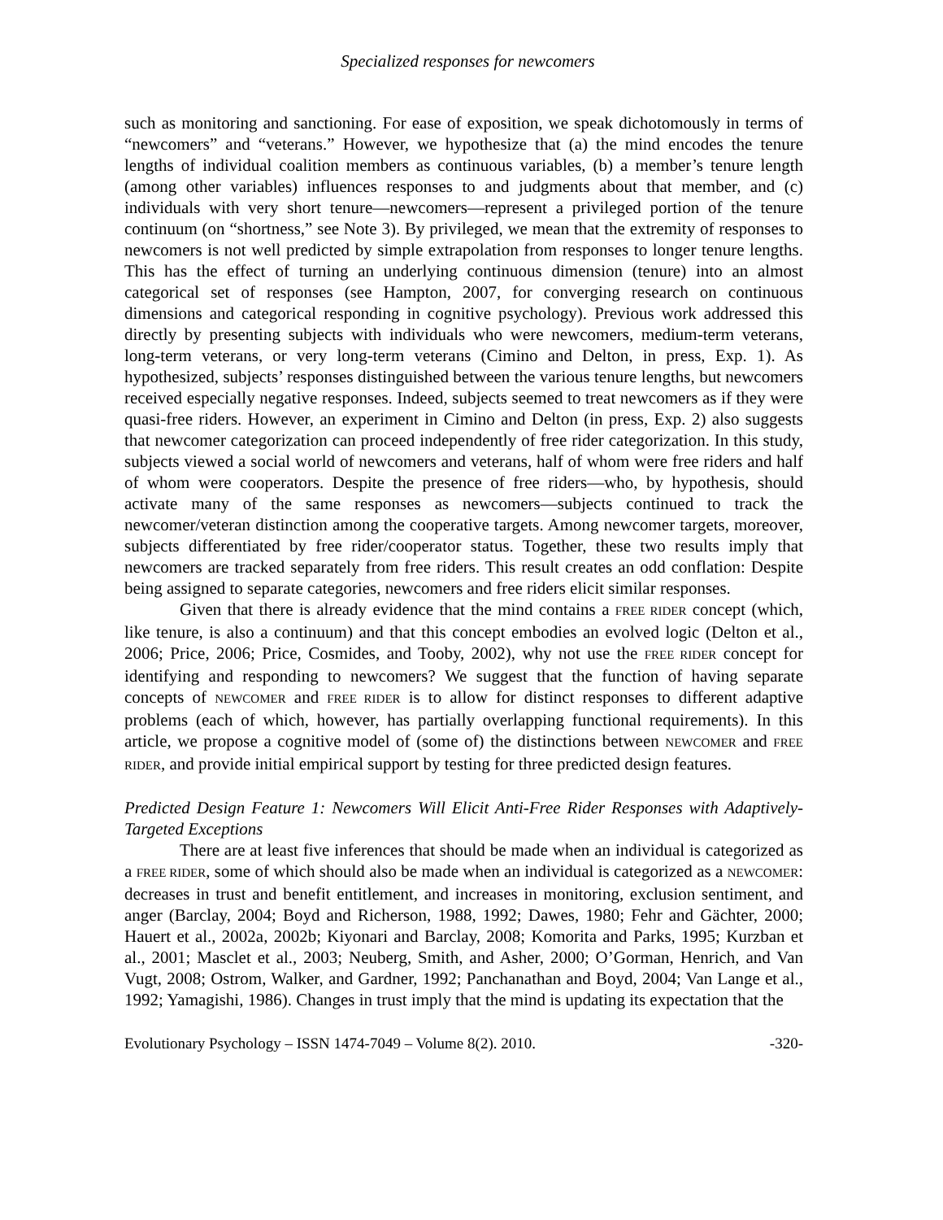Specialized responses for newcomers
such as monitoring and sanctioning. For ease of exposition, we speak dichotomously in terms of “newcomers” and “veterans.” However, we hypothesize that (a) the mind encodes the tenure lengths of individual coalition members as continuous variables, (b) a member’s tenure length (among other variables) influences responses to and judgments about that member, and (c) individuals with very short tenure—newcomers—represent a privileged portion of the tenure continuum (on “shortness,” see Note 3). By privileged, we mean that the extremity of responses to newcomers is not well predicted by simple extrapolation from responses to longer tenure lengths. This has the effect of turning an underlying continuous dimension (tenure) into an almost categorical set of responses (see Hampton, 2007, for converging research on continuous dimensions and categorical responding in cognitive psychology). Previous work addressed this directly by presenting subjects with individuals who were newcomers, medium-term veterans, long-term veterans, or very long-term veterans (Cimino and Delton, in press, Exp. 1). As hypothesized, subjects’ responses distinguished between the various tenure lengths, but newcomers received especially negative responses. Indeed, subjects seemed to treat newcomers as if they were quasi-free riders. However, an experiment in Cimino and Delton (in press, Exp. 2) also suggests that newcomer categorization can proceed independently of free rider categorization. In this study, subjects viewed a social world of newcomers and veterans, half of whom were free riders and half of whom were cooperators. Despite the presence of free riders—who, by hypothesis, should activate many of the same responses as newcomers—subjects continued to track the newcomer/veteran distinction among the cooperative targets. Among newcomer targets, moreover, subjects differentiated by free rider/cooperator status. Together, these two results imply that newcomers are tracked separately from free riders. This result creates an odd conflation: Despite being assigned to separate categories, newcomers and free riders elicit similar responses.
Given that there is already evidence that the mind contains a FREE RIDER concept (which, like tenure, is also a continuum) and that this concept embodies an evolved logic (Delton et al., 2006; Price, 2006; Price, Cosmides, and Tooby, 2002), why not use the FREE RIDER concept for identifying and responding to newcomers? We suggest that the function of having separate concepts of NEWCOMER and FREE RIDER is to allow for distinct responses to different adaptive problems (each of which, however, has partially overlapping functional requirements). In this article, we propose a cognitive model of (some of) the distinctions between NEWCOMER and FREE RIDER, and provide initial empirical support by testing for three predicted design features.
Predicted Design Feature 1: Newcomers Will Elicit Anti-Free Rider Responses with Adaptively-Targeted Exceptions
There are at least five inferences that should be made when an individual is categorized as a FREE RIDER, some of which should also be made when an individual is categorized as a NEWCOMER: decreases in trust and benefit entitlement, and increases in monitoring, exclusion sentiment, and anger (Barclay, 2004; Boyd and Richerson, 1988, 1992; Dawes, 1980; Fehr and Gächter, 2000; Hauert et al., 2002a, 2002b; Kiyonari and Barclay, 2008; Komorita and Parks, 1995; Kurzban et al., 2001; Masclet et al., 2003; Neuberg, Smith, and Asher, 2000; O’Gorman, Henrich, and Van Vugt, 2008; Ostrom, Walker, and Gardner, 1992; Panchanathan and Boyd, 2004; Van Lange et al., 1992; Yamagishi, 1986). Changes in trust imply that the mind is updating its expectation that the
Evolutionary Psychology – ISSN 1474-7049 – Volume 8(2). 2010. -320-